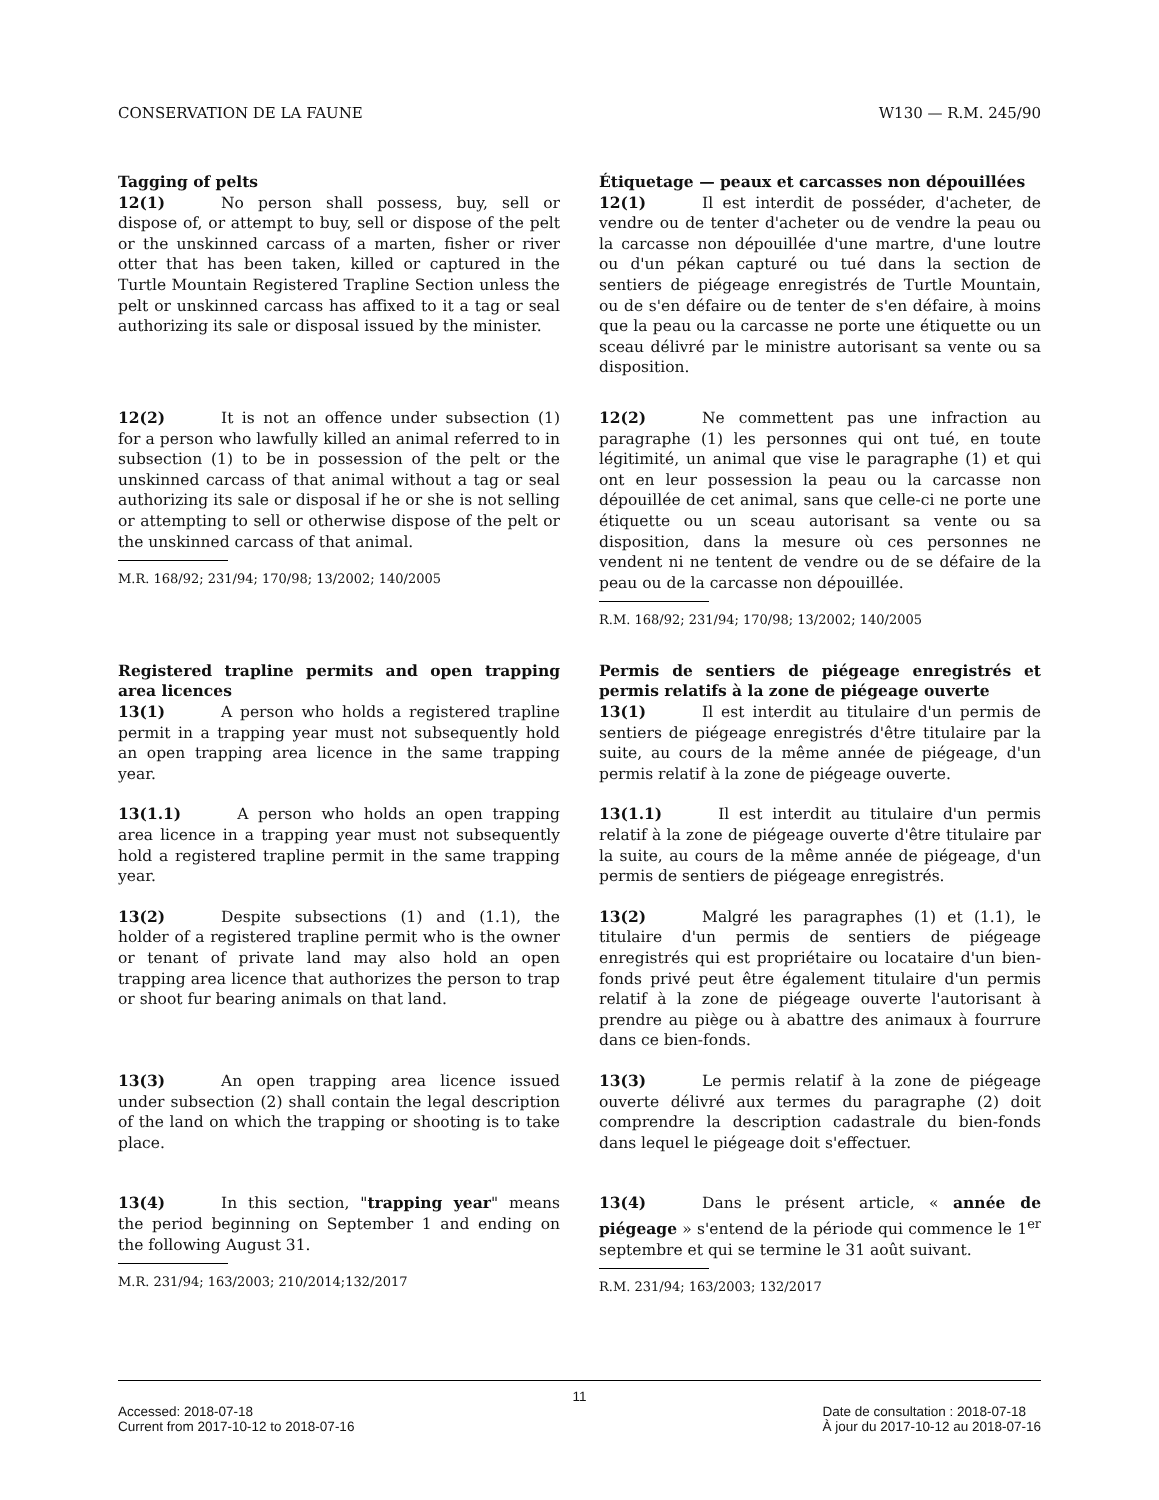CONSERVATION DE LA FAUNE W130 — R.M. 245/90
Tagging of pelts
12(1) No person shall possess, buy, sell or dispose of, or attempt to buy, sell or dispose of the pelt or the unskinned carcass of a marten, fisher or river otter that has been taken, killed or captured in the Turtle Mountain Registered Trapline Section unless the pelt or unskinned carcass has affixed to it a tag or seal authorizing its sale or disposal issued by the minister.
Étiquetage — peaux et carcasses non dépouillées
12(1) Il est interdit de posséder, d'acheter, de vendre ou de tenter d'acheter ou de vendre la peau ou la carcasse non dépouillée d'une martre, d'une loutre ou d'un pékan capturé ou tué dans la section de sentiers de piégeage enregistrés de Turtle Mountain, ou de s'en défaire ou de tenter de s'en défaire, à moins que la peau ou la carcasse ne porte une étiquette ou un sceau délivré par le ministre autorisant sa vente ou sa disposition.
12(2) It is not an offence under subsection (1) for a person who lawfully killed an animal referred to in subsection (1) to be in possession of the pelt or the unskinned carcass of that animal without a tag or seal authorizing its sale or disposal if he or she is not selling or attempting to sell or otherwise dispose of the pelt or the unskinned carcass of that animal.
M.R. 168/92; 231/94; 170/98; 13/2002; 140/2005
12(2) Ne commettent pas une infraction au paragraphe (1) les personnes qui ont tué, en toute légitimité, un animal que vise le paragraphe (1) et qui ont en leur possession la peau ou la carcasse non dépouillée de cet animal, sans que celle-ci ne porte une étiquette ou un sceau autorisant sa vente ou sa disposition, dans la mesure où ces personnes ne vendent ni ne tentent de vendre ou de se défaire de la peau ou de la carcasse non dépouillée.
R.M. 168/92; 231/94; 170/98; 13/2002; 140/2005
Registered trapline permits and open trapping area licences
13(1) A person who holds a registered trapline permit in a trapping year must not subsequently hold an open trapping area licence in the same trapping year.
Permis de sentiers de piégeage enregistrés et permis relatifs à la zone de piégeage ouverte
13(1) Il est interdit au titulaire d'un permis de sentiers de piégeage enregistrés d'être titulaire par la suite, au cours de la même année de piégeage, d'un permis relatif à la zone de piégeage ouverte.
13(1.1) A person who holds an open trapping area licence in a trapping year must not subsequently hold a registered trapline permit in the same trapping year.
13(1.1) Il est interdit au titulaire d'un permis relatif à la zone de piégeage ouverte d'être titulaire par la suite, au cours de la même année de piégeage, d'un permis de sentiers de piégeage enregistrés.
13(2) Despite subsections (1) and (1.1), the holder of a registered trapline permit who is the owner or tenant of private land may also hold an open trapping area licence that authorizes the person to trap or shoot fur bearing animals on that land.
13(2) Malgré les paragraphes (1) et (1.1), le titulaire d'un permis de sentiers de piégeage enregistrés qui est propriétaire ou locataire d'un bien-fonds privé peut être également titulaire d'un permis relatif à la zone de piégeage ouverte l'autorisant à prendre au piège ou à abattre des animaux à fourrure dans ce bien-fonds.
13(3) An open trapping area licence issued under subsection (2) shall contain the legal description of the land on which the trapping or shooting is to take place.
13(3) Le permis relatif à la zone de piégeage ouverte délivré aux termes du paragraphe (2) doit comprendre la description cadastrale du bien-fonds dans lequel le piégeage doit s'effectuer.
13(4) In this section, "trapping year" means the period beginning on September 1 and ending on the following August 31.
M.R. 231/94; 163/2003; 210/2014;132/2017
13(4) Dans le présent article, « année de piégeage » s'entend de la période qui commence le 1<sup>er</sup> septembre et qui se termine le 31 août suivant.
R.M. 231/94; 163/2003; 132/2017
11
Accessed: 2018-07-18
Current from 2017-10-12 to 2018-07-16
Date de consultation : 2018-07-18
À jour du 2017-10-12 au 2018-07-16